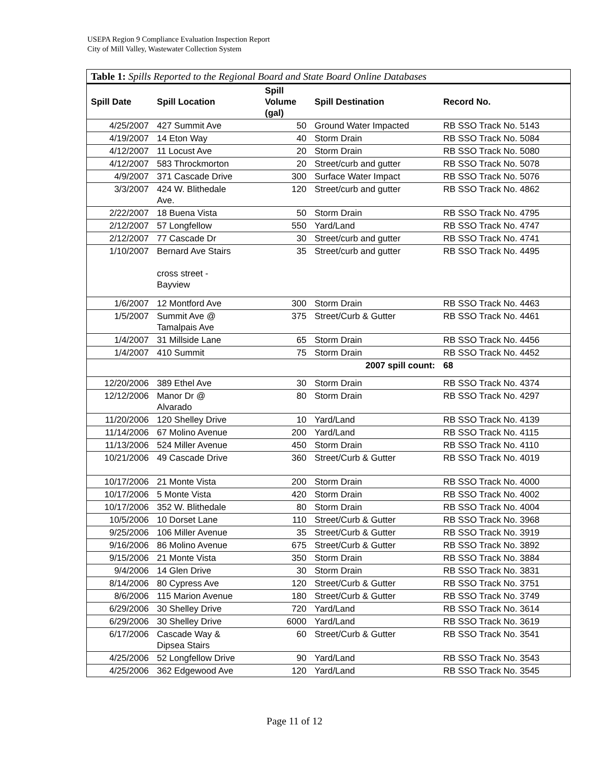USEPA Region 9 Compliance Evaluation Inspection Report
City of Mill Valley, Wastewater Collection System
| Table 1: Spills Reported to the Regional Board and State Board Online Databases | | | | |
| --- | --- | --- | --- | --- |
| Spill Date | Spill Location | Spill Volume (gal) | Spill Destination | Record No. |
| 4/25/2007 | 427 Summit Ave | 50 | Ground Water Impacted | RB SSO Track No. 5143 |
| 4/19/2007 | 14 Eton Way | 40 | Storm Drain | RB SSO Track No. 5084 |
| 4/12/2007 | 11 Locust Ave | 20 | Storm Drain | RB SSO Track No. 5080 |
| 4/12/2007 | 583 Throckmorton | 20 | Street/curb and gutter | RB SSO Track No. 5078 |
| 4/9/2007 | 371 Cascade Drive | 300 | Surface Water Impact | RB SSO Track No. 5076 |
| 3/3/2007 | 424 W. Blithedale Ave. | 120 | Street/curb and gutter | RB SSO Track No. 4862 |
| 2/22/2007 | 18 Buena Vista | 50 | Storm Drain | RB SSO Track No. 4795 |
| 2/12/2007 | 57 Longfellow | 550 | Yard/Land | RB SSO Track No. 4747 |
| 2/12/2007 | 77 Cascade Dr | 30 | Street/curb and gutter | RB SSO Track No. 4741 |
| 1/10/2007 | Bernard Ave Stairs cross street - Bayview | 35 | Street/curb and gutter | RB SSO Track No. 4495 |
| 1/6/2007 | 12 Montford Ave | 300 | Storm Drain | RB SSO Track No. 4463 |
| 1/5/2007 | Summit Ave @ Tamalpais Ave | 375 | Street/Curb & Gutter | RB SSO Track No. 4461 |
| 1/4/2007 | 31 Millside Lane | 65 | Storm Drain | RB SSO Track No. 4456 |
| 1/4/2007 | 410 Summit | 75 | Storm Drain | RB SSO Track No. 4452 |
| | | | 2007 spill count: | 68 |
| 12/20/2006 | 389 Ethel Ave | 30 | Storm Drain | RB SSO Track No. 4374 |
| 12/12/2006 | Manor Dr @ Alvarado | 80 | Storm Drain | RB SSO Track No. 4297 |
| 11/20/2006 | 120 Shelley Drive | 10 | Yard/Land | RB SSO Track No. 4139 |
| 11/14/2006 | 67 Molino Avenue | 200 | Yard/Land | RB SSO Track No. 4115 |
| 11/13/2006 | 524 Miller Avenue | 450 | Storm Drain | RB SSO Track No. 4110 |
| 10/21/2006 | 49 Cascade Drive | 360 | Street/Curb & Gutter | RB SSO Track No. 4019 |
| 10/17/2006 | 21 Monte Vista | 200 | Storm Drain | RB SSO Track No. 4000 |
| 10/17/2006 | 5 Monte Vista | 420 | Storm Drain | RB SSO Track No. 4002 |
| 10/17/2006 | 352 W. Blithedale | 80 | Storm Drain | RB SSO Track No. 4004 |
| 10/5/2006 | 10 Dorset Lane | 110 | Street/Curb & Gutter | RB SSO Track No. 3968 |
| 9/25/2006 | 106 Miller Avenue | 35 | Street/Curb & Gutter | RB SSO Track No. 3919 |
| 9/16/2006 | 86 Molino Avenue | 675 | Street/Curb & Gutter | RB SSO Track No. 3892 |
| 9/15/2006 | 21 Monte Vista | 350 | Storm Drain | RB SSO Track No. 3884 |
| 9/4/2006 | 14 Glen Drive | 30 | Storm Drain | RB SSO Track No. 3831 |
| 8/14/2006 | 80 Cypress Ave | 120 | Street/Curb & Gutter | RB SSO Track No. 3751 |
| 8/6/2006 | 115 Marion Avenue | 180 | Street/Curb & Gutter | RB SSO Track No. 3749 |
| 6/29/2006 | 30 Shelley Drive | 720 | Yard/Land | RB SSO Track No. 3614 |
| 6/29/2006 | 30 Shelley Drive | 6000 | Yard/Land | RB SSO Track No. 3619 |
| 6/17/2006 | Cascade Way & Dipsea Stairs | 60 | Street/Curb & Gutter | RB SSO Track No. 3541 |
| 4/25/2006 | 52 Longfellow Drive | 90 | Yard/Land | RB SSO Track No. 3543 |
| 4/25/2006 | 362 Edgewood Ave | 120 | Yard/Land | RB SSO Track No. 3545 |
Page 11 of 12